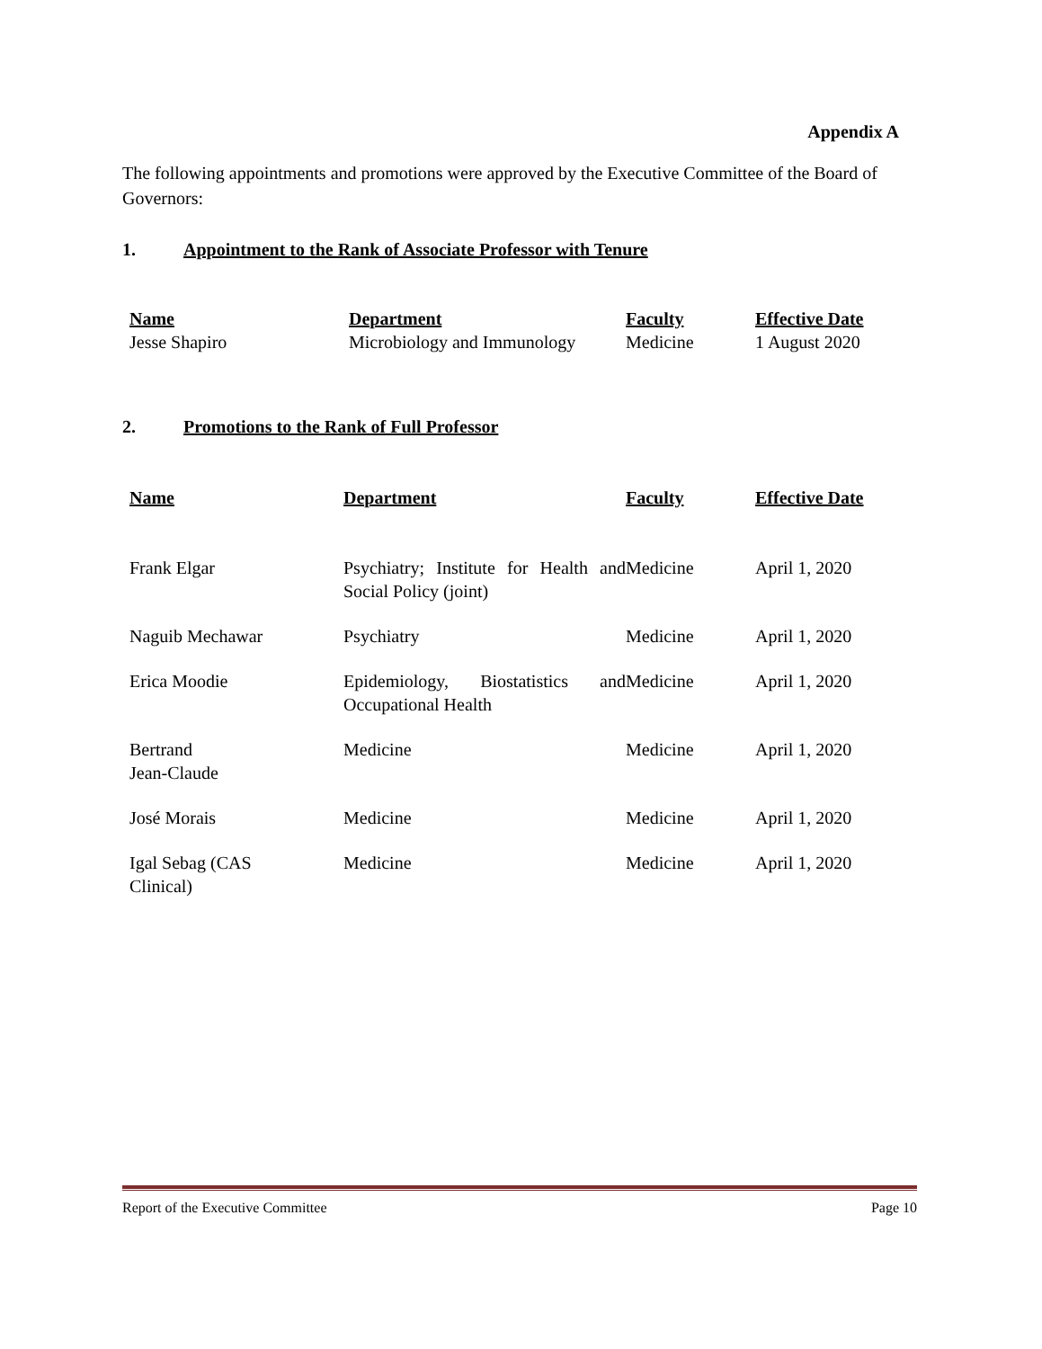Appendix A
The following appointments and promotions were approved by the Executive Committee of the Board of Governors:
1. Appointment to the Rank of Associate Professor with Tenure
| Name | Department | Faculty | Effective Date |
| --- | --- | --- | --- |
| Jesse Shapiro | Microbiology and Immunology | Medicine | 1 August 2020 |
2. Promotions to the Rank of Full Professor
| Name | Department | Faculty | Effective Date |
| --- | --- | --- | --- |
| Frank Elgar | Psychiatry; Institute for Health and Social Policy (joint) | Medicine | April 1, 2020 |
| Naguib Mechawar | Psychiatry | Medicine | April 1, 2020 |
| Erica Moodie | Epidemiology, Biostatistics and Occupational Health | Medicine | April 1, 2020 |
| Bertrand Jean-Claude | Medicine | Medicine | April 1, 2020 |
| José Morais | Medicine | Medicine | April 1, 2020 |
| Igal Sebag (CAS Clinical) | Medicine | Medicine | April 1, 2020 |
Report of the Executive Committee Page 10